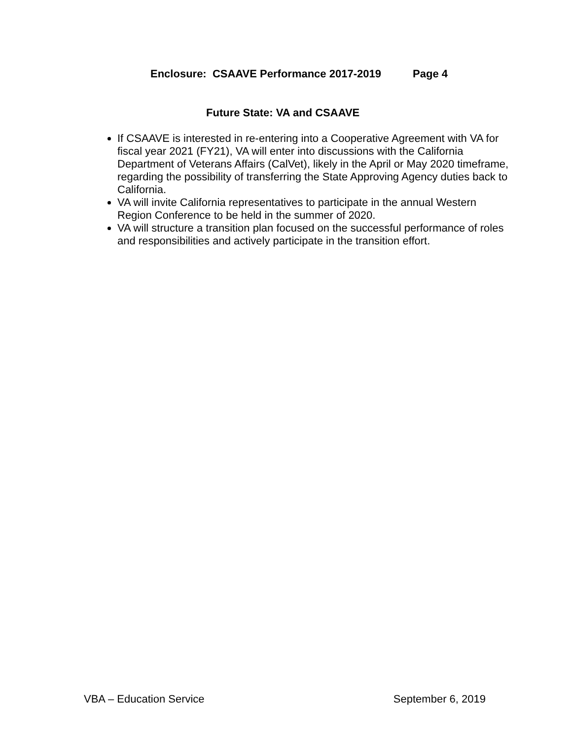Enclosure: CSAAVE Performance 2017-2019 Page 4
Future State: VA and CSAAVE
If CSAAVE is interested in re-entering into a Cooperative Agreement with VA for fiscal year 2021 (FY21), VA will enter into discussions with the California Department of Veterans Affairs (CalVet), likely in the April or May 2020 timeframe, regarding the possibility of transferring the State Approving Agency duties back to California.
VA will invite California representatives to participate in the annual Western Region Conference to be held in the summer of 2020.
VA will structure a transition plan focused on the successful performance of roles and responsibilities and actively participate in the transition effort.
VBA – Education Service September 6, 2019